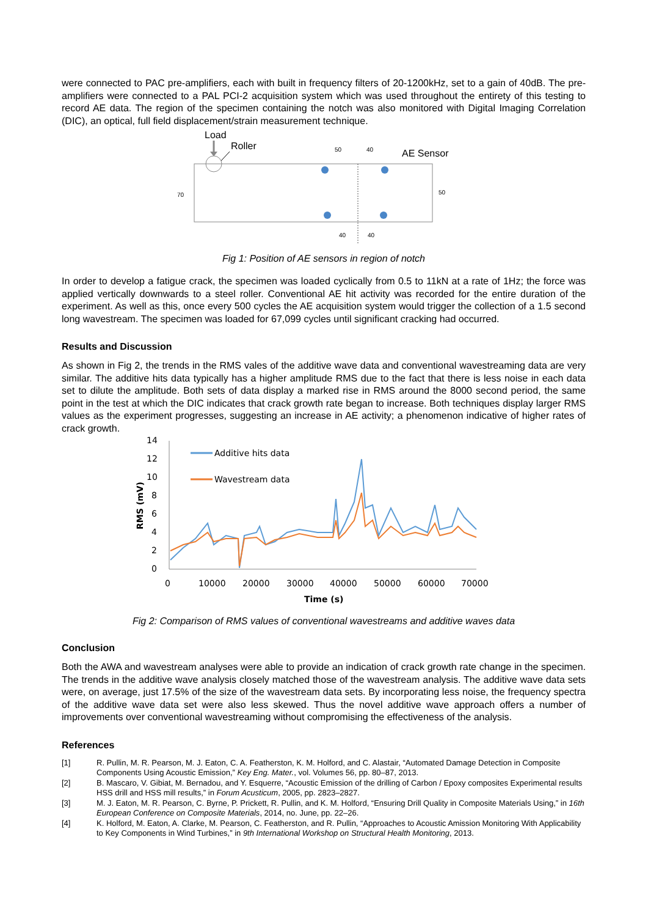were connected to PAC pre-amplifiers, each with built in frequency filters of 20-1200kHz, set to a gain of 40dB. The pre-amplifiers were connected to a PAL PCI-2 acquisition system which was used throughout the entirety of this testing to record AE data. The region of the specimen containing the notch was also monitored with Digital Imaging Correlation (DIC), an optical, full field displacement/strain measurement technique.
Load
Roller
70
50
40
AE Sensor
50
40
40
Fig 1: Position of AE sensors in region of notch
In order to develop a fatigue crack, the specimen was loaded cyclically from 0.5 to 11kN at a rate of 1Hz; the force was applied vertically downwards to a steel roller. Conventional AE hit activity was recorded for the entire duration of the experiment. As well as this, once every 500 cycles the AE acquisition system would trigger the collection of a 1.5 second long wavestream. The specimen was loaded for 67,099 cycles until significant cracking had occurred.
Results and Discussion
As shown in Fig 2, the trends in the RMS vales of the additive wave data and conventional wavestreaming data are very similar. The additive hits data typically has a higher amplitude RMS due to the fact that there is less noise in each data set to dilute the amplitude. Both sets of data display a marked rise in RMS around the 8000 second period, the same point in the test at which the DIC indicates that crack growth rate began to increase. Both techniques display larger RMS values as the experiment progresses, suggesting an increase in AE activity; a phenomenon indicative of higher rates of crack growth.
14
12
10
8
6
4
2
0
0
10000
20000
30000
40000
50000
60000
70000
Time (s)
RMS (mV)
Additive hits data
Wavestream data
Fig 2: Comparison of RMS values of conventional wavestreams and additive waves data
Conclusion
Both the AWA and wavestream analyses were able to provide an indication of crack growth rate change in the specimen. The trends in the additive wave analysis closely matched those of the wavestream analysis. The additive wave data sets were, on average, just 17.5% of the size of the wavestream data sets. By incorporating less noise, the frequency spectra of the additive wave data set were also less skewed. Thus the novel additive wave approach offers a number of improvements over conventional wavestreaming without compromising the effectiveness of the analysis.
References
| [1] | R. Pullin, M. R. Pearson, M. J. Eaton, C. A. Featherston, K. M. Holford, and C. Alastair, “Automated Damage Detection in Composite Components Using Acoustic Emission,” Key Eng. Mater. , vol. Volumes 56, pp. 80–87, 2013. |
| [2] | B. Mascaro, V. Gibiat, M. Bernadou, and Y. Esquerre, “Acoustic Emission of the drilling of Carbon / Epoxy composites Experimental results HSS drill and HSS mill results,” in Forum Acusticum , 2005, pp. 2823–2827. |
| [3] | M. J. Eaton, M. R. Pearson, C. Byrne, P. Prickett, R. Pullin, and K. M. Holford, “Ensuring Drill Quality in Composite Materials Using,” in 16th European Conference on Composite Materials , 2014, no. June, pp. 22–26. |
| [4] | K. Holford, M. Eaton, A. Clarke, M. Pearson, C. Featherston, and R. Pullin, “Approaches to Acoustic Amission Monitoring With Applicability to Key Components in Wind Turbines,” in 9th International Workshop on Structural Health Monitoring , 2013. |